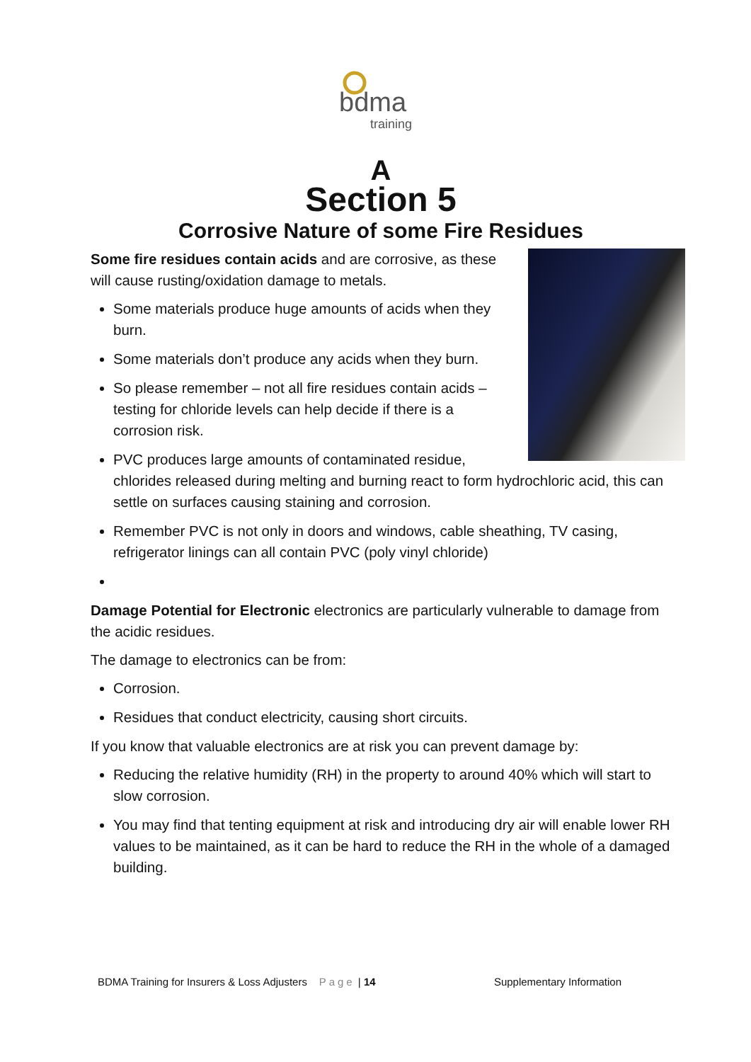bdma
training
A
Section 5
Corrosive Nature of some Fire Residues
Some fire residues contain acids and are corrosive, as these will cause rusting/oxidation damage to metals.
Some materials produce huge amounts of acids when they burn.
Some materials don’t produce any acids when they burn.
So please remember – not all fire residues contain acids – testing for chloride levels can help decide if there is a corrosion risk.
PVC produces large amounts of contaminated residue, chlorides released during melting and burning react to form hydrochloric acid, this can settle on surfaces causing staining and corrosion.
Remember PVC is not only in doors and windows, cable sheathing, TV casing, refrigerator linings can all contain PVC (poly vinyl chloride)
Damage Potential for Electronic electronics are particularly vulnerable to damage from the acidic residues.
The damage to electronics can be from:
Corrosion.
Residues that conduct electricity, causing short circuits.
If you know that valuable electronics are at risk you can prevent damage by:
Reducing the relative humidity (RH) in the property to around 40% which will start to slow corrosion.
You may find that tenting equipment at risk and introducing dry air will enable lower RH values to be maintained, as it can be hard to reduce the RH in the whole of a damaged building.
BDMA Training for Insurers & Loss Adjusters Page | 14 Supplementary Information